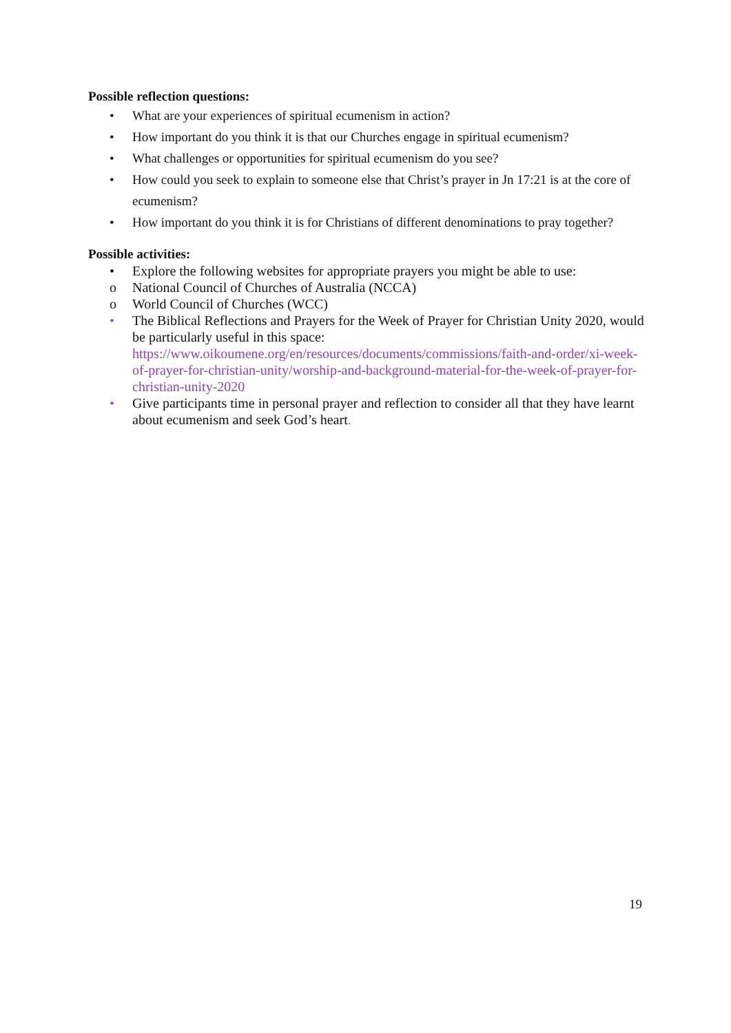Possible reflection questions:
• What are your experiences of spiritual ecumenism in action?
• How important do you think it is that our Churches engage in spiritual ecumenism?
• What challenges or opportunities for spiritual ecumenism do you see?
• How could you seek to explain to someone else that Christ’s prayer in Jn 17:21 is at the core of ecumenism?
• How important do you think it is for Christians of different denominations to pray together?
Possible activities:
• Explore the following websites for appropriate prayers you might be able to use:
o National Council of Churches of Australia (NCCA)
o World Council of Churches (WCC)
• The Biblical Reflections and Prayers for the Week of Prayer for Christian Unity 2020, would be particularly useful in this space: https://www.oikoumene.org/en/resources/documents/commissions/faith-and-order/xi-week-of-prayer-for-christian-unity/worship-and-background-material-for-the-week-of-prayer-for-christian-unity-2020
• Give participants time in personal prayer and reflection to consider all that they have learnt about ecumenism and seek God’s heart.
19